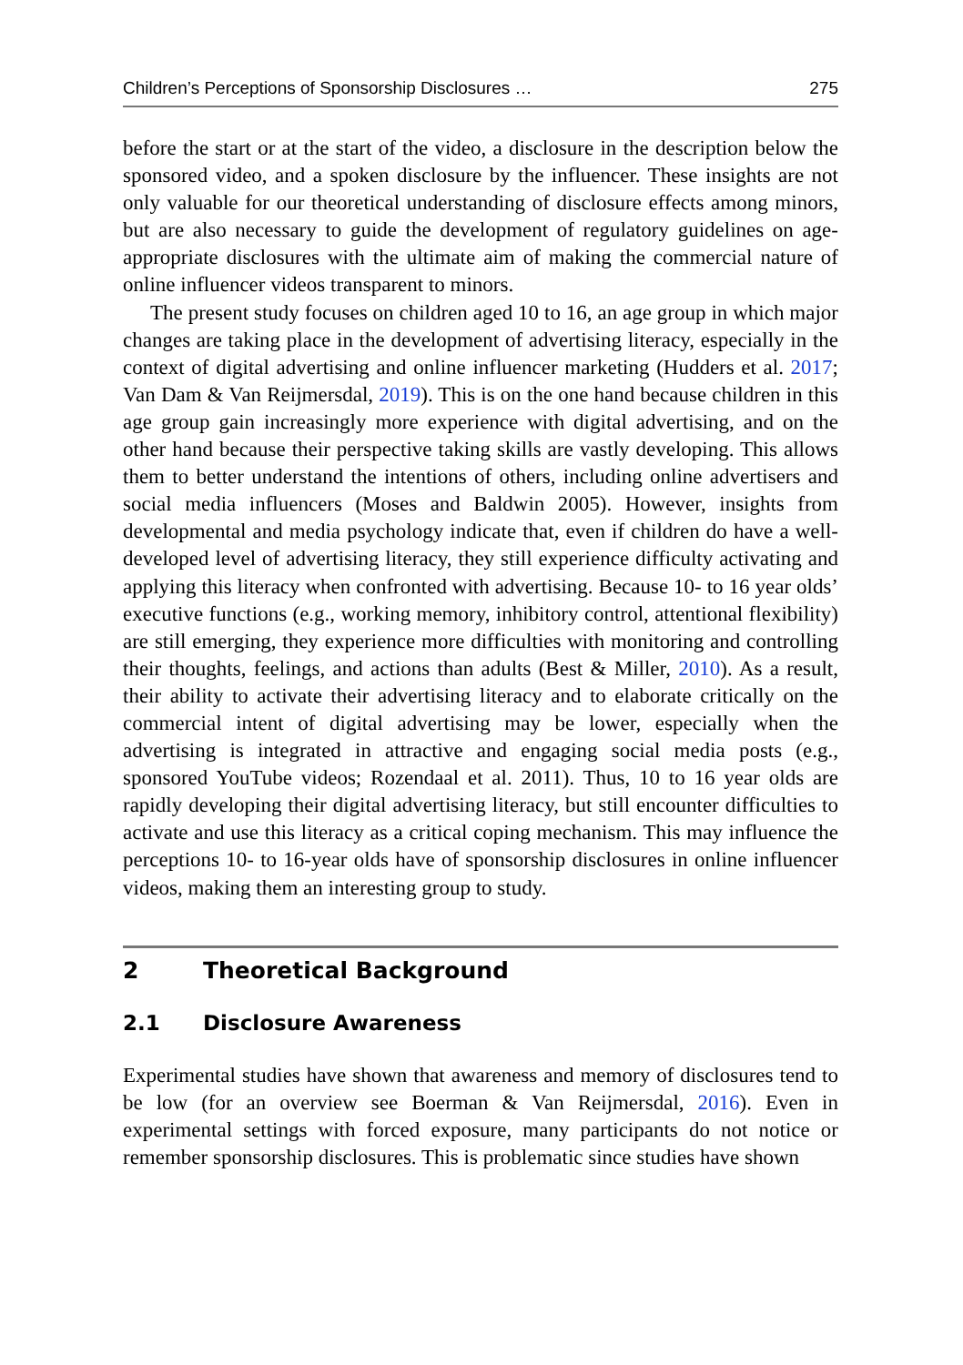Children’s Perceptions of Sponsorship Disclosures … 275
before the start or at the start of the video, a disclosure in the description below the sponsored video, and a spoken disclosure by the influencer. These insights are not only valuable for our theoretical understanding of disclosure effects among minors, but are also necessary to guide the development of regulatory guidelines on age-appropriate disclosures with the ultimate aim of making the commercial nature of online influencer videos transparent to minors.
The present study focuses on children aged 10 to 16, an age group in which major changes are taking place in the development of advertising literacy, especially in the context of digital advertising and online influencer marketing (Hudders et al. 2017; Van Dam & Van Reijmersdal, 2019). This is on the one hand because children in this age group gain increasingly more experience with digital advertising, and on the other hand because their perspective taking skills are vastly developing. This allows them to better understand the intentions of others, including online advertisers and social media influencers (Moses and Baldwin 2005). However, insights from developmental and media psychology indicate that, even if children do have a well-developed level of advertising literacy, they still experience difficulty activating and applying this literacy when confronted with advertising. Because 10- to 16 year olds’ executive functions (e.g., working memory, inhibitory control, attentional flexibility) are still emerging, they experience more difficulties with monitoring and controlling their thoughts, feelings, and actions than adults (Best & Miller, 2010). As a result, their ability to activate their advertising literacy and to elaborate critically on the commercial intent of digital advertising may be lower, especially when the advertising is integrated in attractive and engaging social media posts (e.g., sponsored YouTube videos; Rozendaal et al. 2011). Thus, 10 to 16 year olds are rapidly developing their digital advertising literacy, but still encounter difficulties to activate and use this literacy as a critical coping mechanism. This may influence the perceptions 10- to 16-year olds have of sponsorship disclosures in online influencer videos, making them an interesting group to study.
2 Theoretical Background
2.1 Disclosure Awareness
Experimental studies have shown that awareness and memory of disclosures tend to be low (for an overview see Boerman & Van Reijmersdal, 2016). Even in experimental settings with forced exposure, many participants do not notice or remember sponsorship disclosures. This is problematic since studies have shown